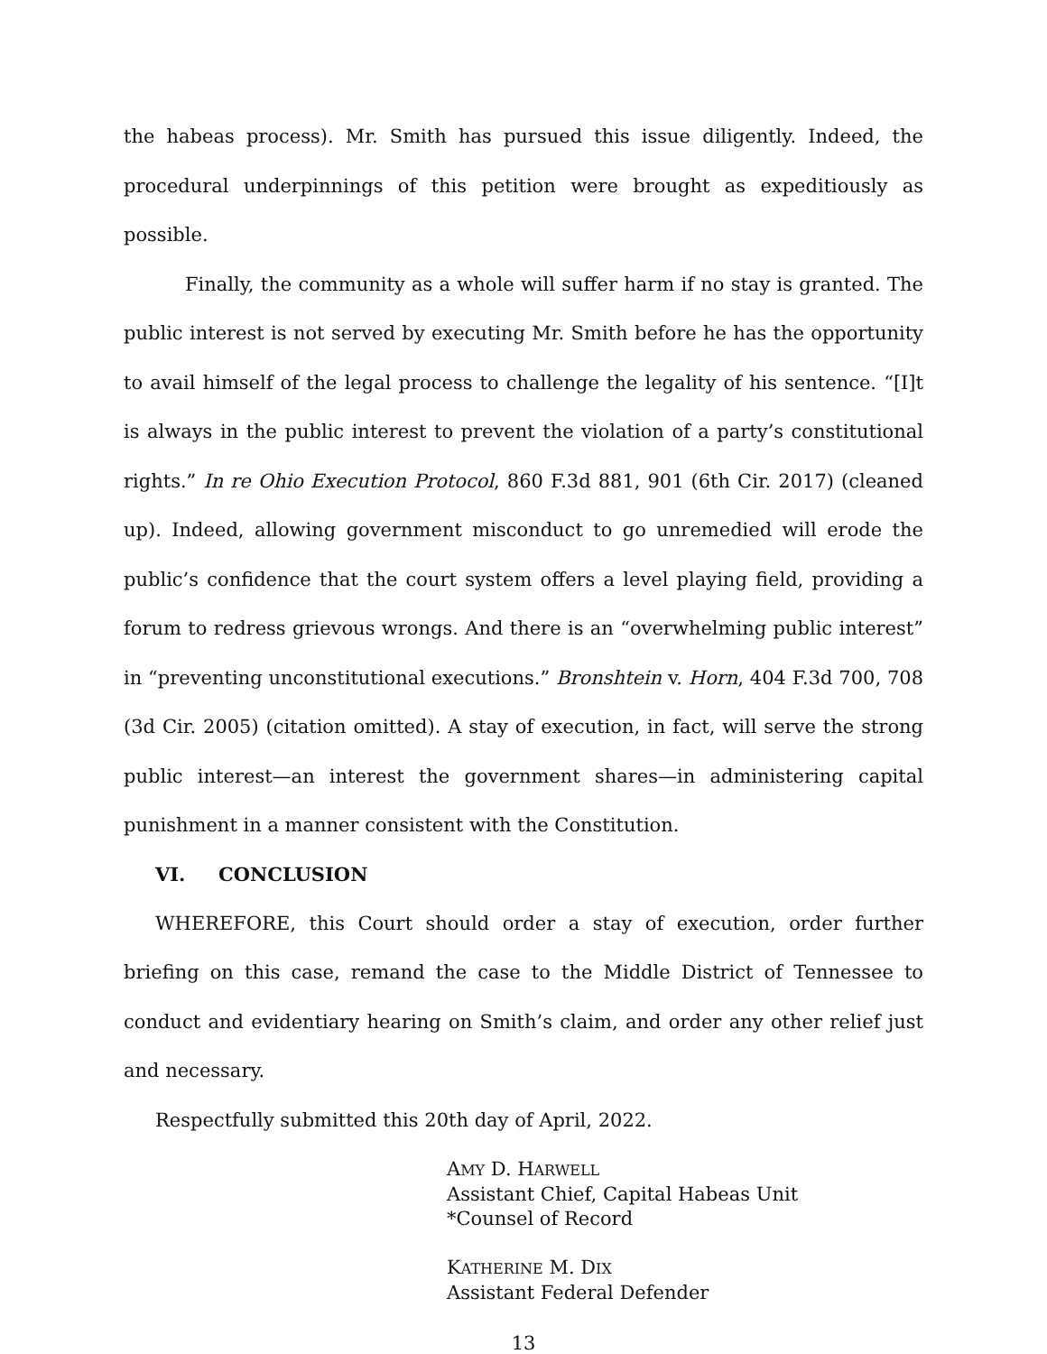the habeas process). Mr. Smith has pursued this issue diligently. Indeed, the procedural underpinnings of this petition were brought as expeditiously as possible.
Finally, the community as a whole will suffer harm if no stay is granted. The public interest is not served by executing Mr. Smith before he has the opportunity to avail himself of the legal process to challenge the legality of his sentence. “[I]t is always in the public interest to prevent the violation of a party’s constitutional rights.” In re Ohio Execution Protocol, 860 F.3d 881, 901 (6th Cir. 2017) (cleaned up). Indeed, allowing government misconduct to go unremedied will erode the public’s confidence that the court system offers a level playing field, providing a forum to redress grievous wrongs. And there is an “overwhelming public interest” in “preventing unconstitutional executions.” Bronshtein v. Horn, 404 F.3d 700, 708 (3d Cir. 2005) (citation omitted). A stay of execution, in fact, will serve the strong public interest—an interest the government shares—in administering capital punishment in a manner consistent with the Constitution.
VI. CONCLUSION
WHEREFORE, this Court should order a stay of execution, order further briefing on this case, remand the case to the Middle District of Tennessee to conduct and evidentiary hearing on Smith’s claim, and order any other relief just and necessary.
Respectfully submitted this 20th day of April, 2022.
AMY D. HARWELL
Assistant Chief, Capital Habeas Unit
*Counsel of Record
KATHERINE M. DIX
Assistant Federal Defender
13